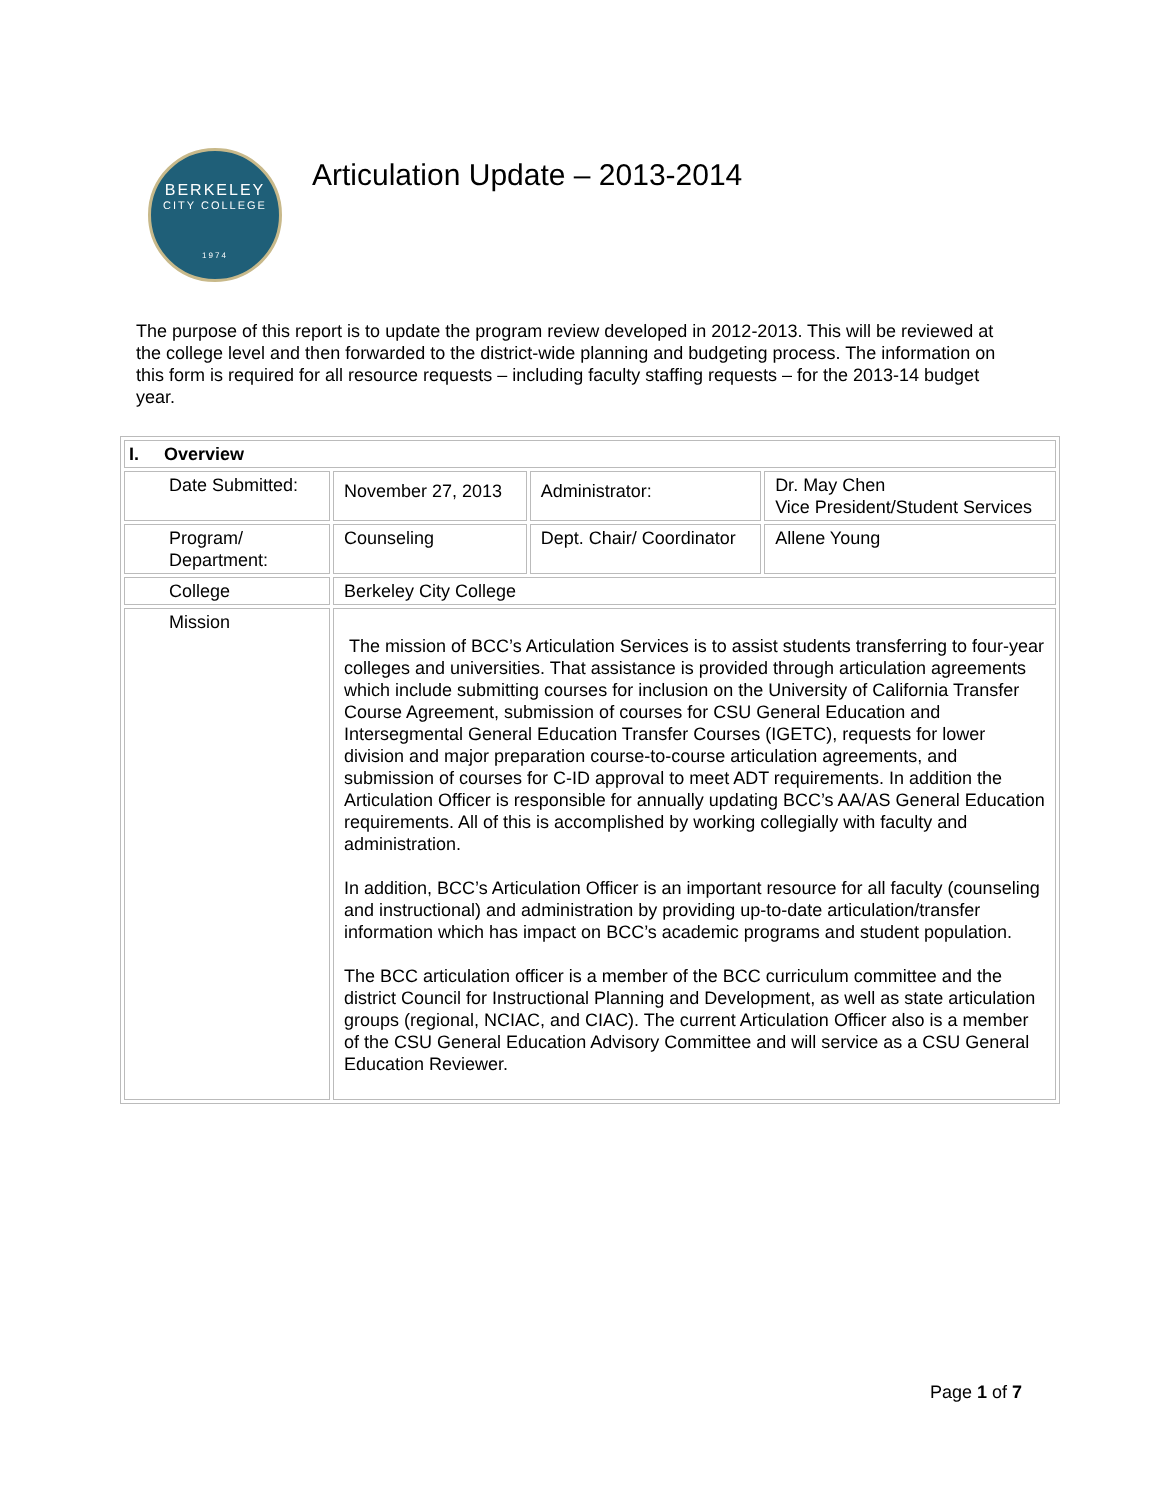BERKELEY
CITY COLLEGE
1974
Articulation Update – 2013-2014
The purpose of this report is to update the program review developed in 2012-2013. This will be reviewed at the college level and then forwarded to the district-wide planning and budgeting process. The information on this form is required for all resource requests – including faculty staffing requests – for the 2013-14 budget year.
| I. Overview | | | |
| Date Submitted: | November 27, 2013 | Administrator: | Dr. May Chen Vice President/Student Services |
| Program/ Department: | Counseling | Dept. Chair/ Coordinator | Allene Young |
| College | Berkeley City College | | |
| Mission | The mission of BCC’s Articulation Services is to assist students transferring to four-year colleges and universities. That assistance is provided through articulation agreements which include submitting courses for inclusion on the University of California Transfer Course Agreement, submission of courses for CSU General Education and Intersegmental General Education Transfer Courses (IGETC), requests for lower division and major preparation course-to-course articulation agreements, and submission of courses for C-ID approval to meet ADT requirements. In addition the Articulation Officer is responsible for annually updating BCC’s AA/AS General Education requirements. All of this is accomplished by working collegially with faculty and administration. In addition, BCC’s Articulation Officer is an important resource for all faculty (counseling and instructional) and administration by providing up-to-date articulation/transfer information which has impact on BCC’s academic programs and student population. The BCC articulation officer is a member of the BCC curriculum committee and the district Council for Instructional Planning and Development, as well as state articulation groups (regional, NCIAC, and CIAC). The current Articulation Officer also is a member of the CSU General Education Advisory Committee and will service as a CSU General Education Reviewer. | | |
Page 1 of 7